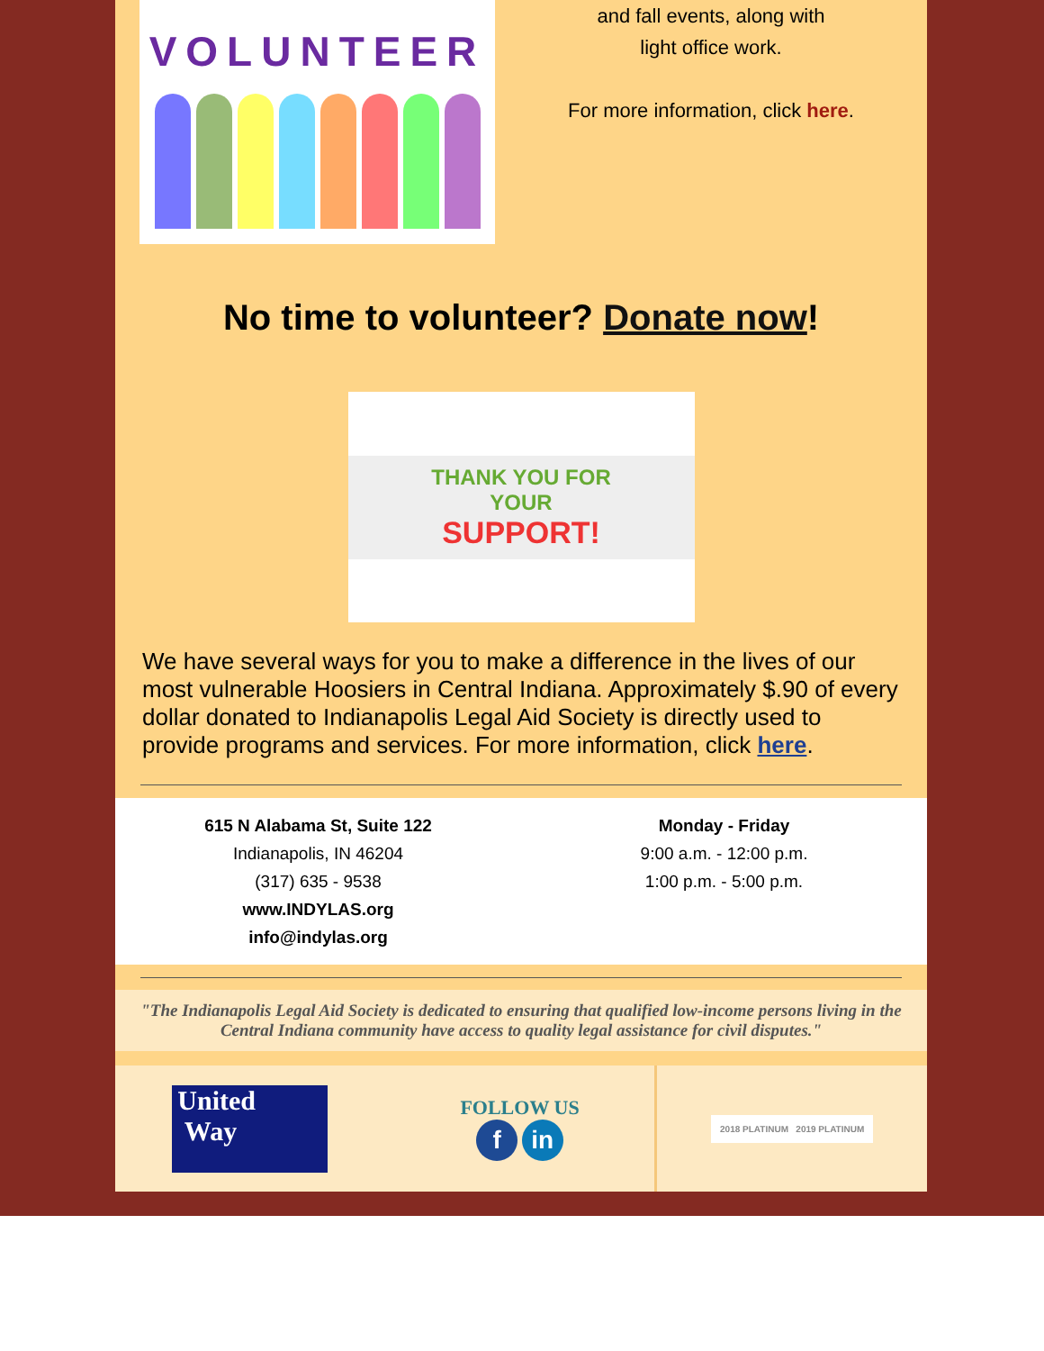VOLUNTEER
and fall events, along with
light office work.
For more information, click here.
No time to volunteer? Donate now!
THANK YOU FOR YOUR
SUPPORT!
We have several ways for you to make a difference in the lives of our most vulnerable Hoosiers in Central Indiana. Approximately $.90 of every dollar donated to Indianapolis Legal Aid Society is directly used to provide programs and services. For more information, click here.
615 N Alabama St, Suite 122
Indianapolis, IN 46204
(317) 635 - 9538
www.INDYLAS.org
info@indylas.org
Monday - Friday
9:00 a.m. - 12:00 p.m.
1:00 p.m. - 5:00 p.m.
"The Indianapolis Legal Aid Society is dedicated to ensuring that qualified low-income persons living in the Central Indiana community have access to quality legal assistance for civil disputes."
United
Way
FOLLOW US
f in
2018 PLATINUM 2019 PLATINUM